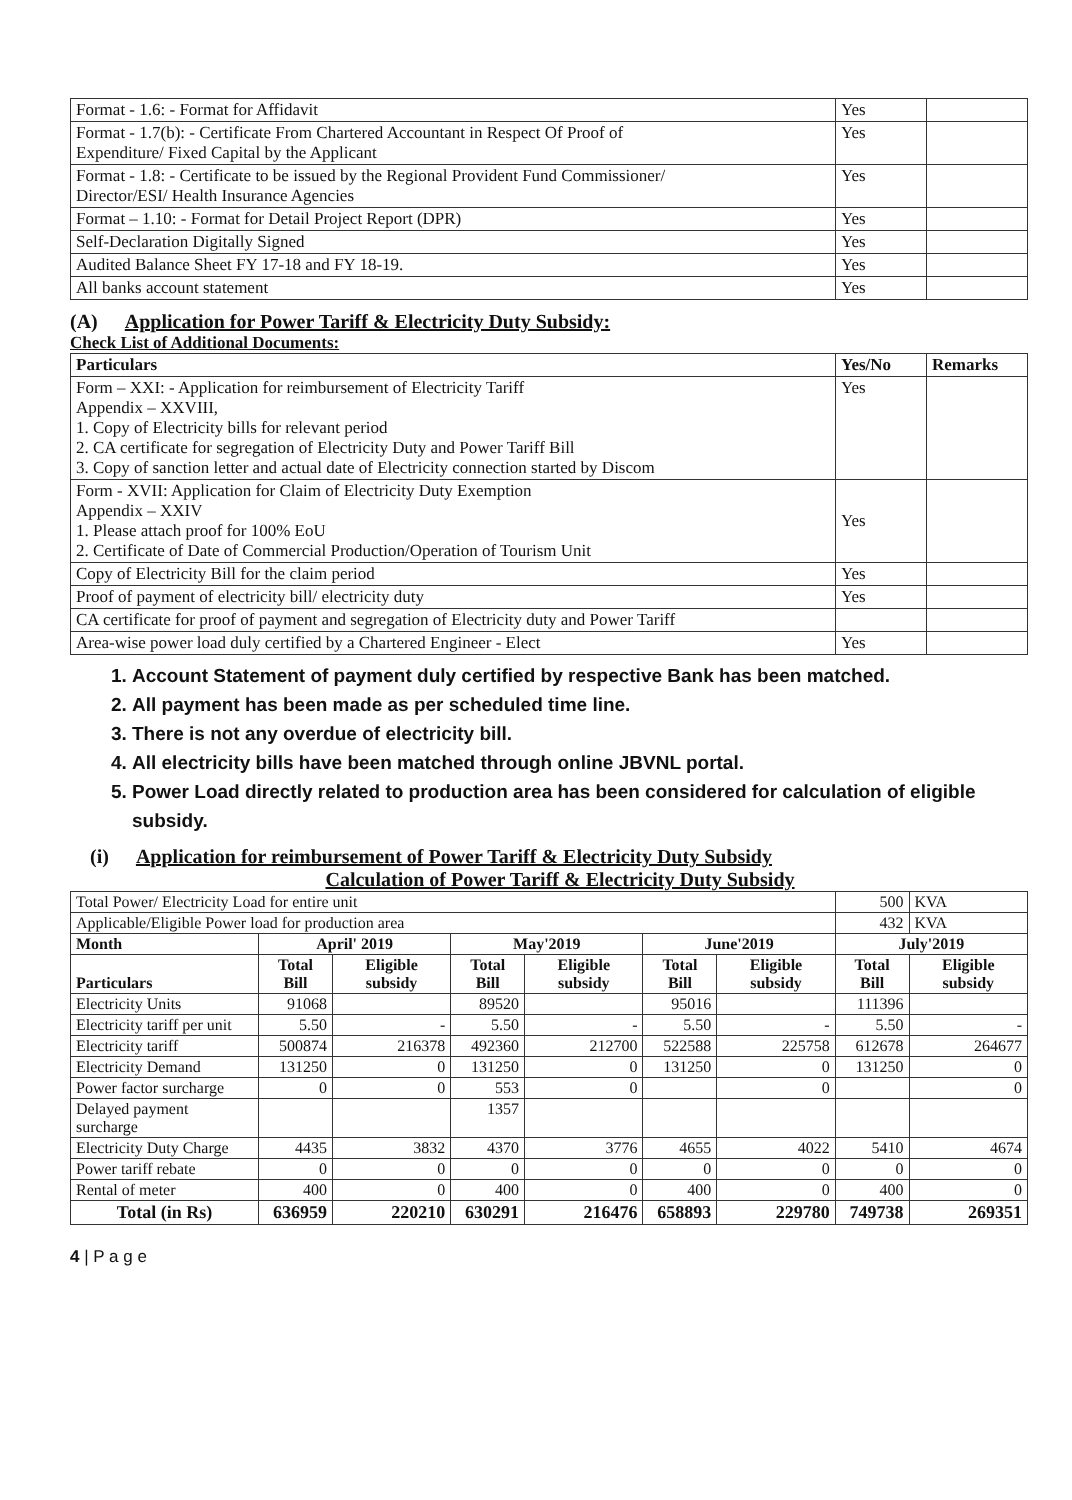| Format - 1.6: - Format for Affidavit | Yes | |
| Format - 1.7(b): - Certificate From Chartered Accountant in Respect Of Proof of Expenditure/ Fixed Capital by the Applicant | Yes | |
| Format - 1.8: - Certificate to be issued by the Regional Provident Fund Commissioner/ Director/ESI/ Health Insurance Agencies | Yes | |
| Format – 1.10: - Format for Detail Project Report (DPR) | Yes | |
| Self-Declaration Digitally Signed | Yes | |
| Audited Balance Sheet FY 17-18 and FY 18-19. | Yes | |
| All banks account statement | Yes | |
(A) Application for Power Tariff & Electricity Duty Subsidy:
Check List of Additional Documents:
| Particulars | Yes/No | Remarks |
| --- | --- | --- |
| Form – XXI: - Application for reimbursement of Electricity Tariff Appendix – XXVIII, 1. Copy of Electricity bills for relevant period 2. CA certificate for segregation of Electricity Duty and Power Tariff Bill 3. Copy of sanction letter and actual date of Electricity connection started by Discom | Yes | |
| Form - XVII: Application for Claim of Electricity Duty Exemption Appendix – XXIV 1. Please attach proof for 100% EoU 2. Certificate of Date of Commercial Production/Operation of Tourism Unit | Yes | |
| Copy of Electricity Bill for the claim period | Yes | |
| Proof of payment of electricity bill/ electricity duty | Yes | |
| CA certificate for proof of payment and segregation of Electricity duty and Power Tariff | | |
| Area-wise power load duly certified by a Chartered Engineer - Elect | Yes | |
1. Account Statement of payment duly certified by respective Bank has been matched.
2. All payment has been made as per scheduled time line.
3. There is not any overdue of electricity bill.
4. All electricity bills have been matched through online JBVNL portal.
5. Power Load directly related to production area has been considered for calculation of eligible subsidy.
(i) Application for reimbursement of Power Tariff & Electricity Duty Subsidy
Calculation of Power Tariff & Electricity Duty Subsidy
| Total Power/ Electricity Load for entire unit | | | | | | | 500 | KVA |
| Applicable/Eligible Power load for production area | | | | | | | 432 | KVA |
| Month | April' 2019 | | May'2019 | | June'2019 | | July'2019 | |
| Particulars | Total Bill | Eligible subsidy | Total Bill | Eligible subsidy | Total Bill | Eligible subsidy | Total Bill | Eligible subsidy |
| Electricity Units | 91068 | | 89520 | | 95016 | | 111396 | |
| Electricity tariff per unit | 5.50 | - | 5.50 | - | 5.50 | - | 5.50 | - |
| Electricity tariff | 500874 | 216378 | 492360 | 212700 | 522588 | 225758 | 612678 | 264677 |
| Electricity Demand | 131250 | 0 | 131250 | 0 | 131250 | 0 | 131250 | 0 |
| Power factor surcharge | 0 | 0 | 553 | 0 | | 0 | | 0 |
| Delayed payment surcharge | | | 1357 | | | | | |
| Electricity Duty Charge | 4435 | 3832 | 4370 | 3776 | 4655 | 4022 | 5410 | 4674 |
| Power tariff rebate | 0 | 0 | 0 | 0 | 0 | 0 | 0 | 0 |
| Rental of meter | 400 | 0 | 400 | 0 | 400 | 0 | 400 | 0 |
| Total (in Rs) | 636959 | 220210 | 630291 | 216476 | 658893 | 229780 | 749738 | 269351 |
4 | P a g e